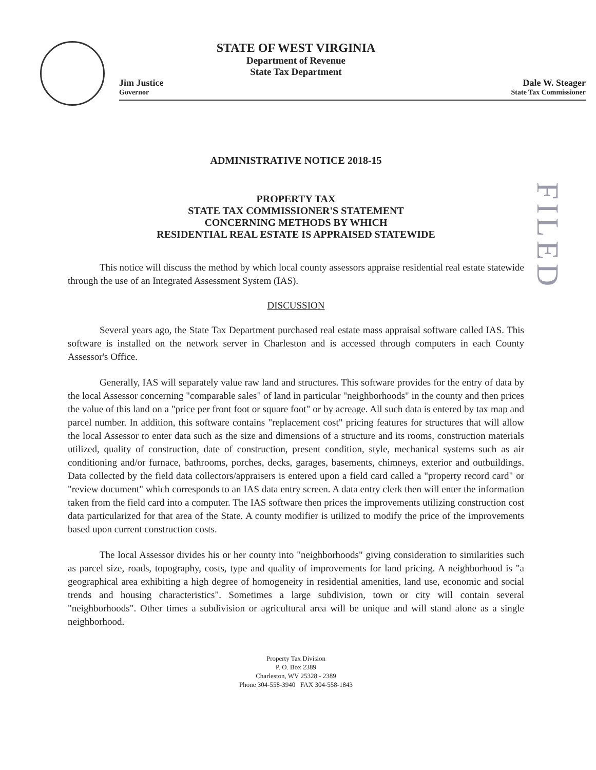STATE OF WEST VIRGINIA
Department of Revenue
State Tax Department
Jim Justice
Governor
Dale W. Steager
State Tax Commissioner
ADMINISTRATIVE NOTICE 2018-15
PROPERTY TAX
STATE TAX COMMISSIONER'S STATEMENT
CONCERNING METHODS BY WHICH
RESIDENTIAL REAL ESTATE IS APPRAISED STATEWIDE
FILED
This notice will discuss the method by which local county assessors appraise residential real estate statewide through the use of an Integrated Assessment System (IAS).
DISCUSSION
Several years ago, the State Tax Department purchased real estate mass appraisal software called IAS. This software is installed on the network server in Charleston and is accessed through computers in each County Assessor's Office.
Generally, IAS will separately value raw land and structures. This software provides for the entry of data by the local Assessor concerning "comparable sales" of land in particular "neighborhoods" in the county and then prices the value of this land on a "price per front foot or square foot" or by acreage. All such data is entered by tax map and parcel number. In addition, this software contains "replacement cost" pricing features for structures that will allow the local Assessor to enter data such as the size and dimensions of a structure and its rooms, construction materials utilized, quality of construction, date of construction, present condition, style, mechanical systems such as air conditioning and/or furnace, bathrooms, porches, decks, garages, basements, chimneys, exterior and outbuildings. Data collected by the field data collectors/appraisers is entered upon a field card called a "property record card" or "review document" which corresponds to an IAS data entry screen. A data entry clerk then will enter the information taken from the field card into a computer. The IAS software then prices the improvements utilizing construction cost data particularized for that area of the State. A county modifier is utilized to modify the price of the improvements based upon current construction costs.
The local Assessor divides his or her county into "neighborhoods" giving consideration to similarities such as parcel size, roads, topography, costs, type and quality of improvements for land pricing. A neighborhood is "a geographical area exhibiting a high degree of homogeneity in residential amenities, land use, economic and social trends and housing characteristics". Sometimes a large subdivision, town or city will contain several "neighborhoods". Other times a subdivision or agricultural area will be unique and will stand alone as a single neighborhood.
Property Tax Division
P. O. Box 2389
Charleston, WV 25328 - 2389
Phone 304-558-3940 FAX 304-558-1843